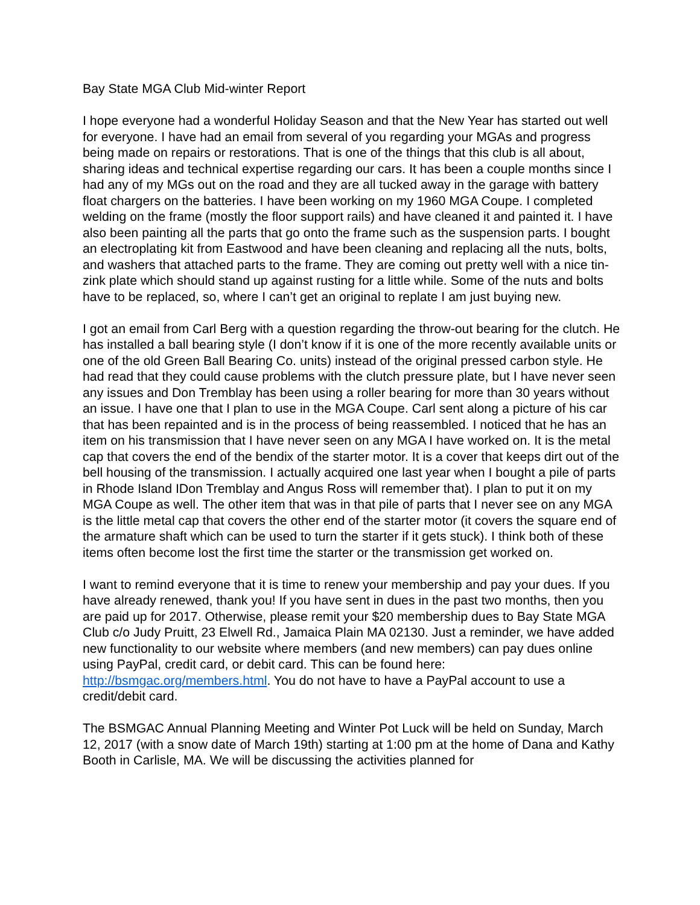Bay State MGA Club Mid-winter Report
I hope everyone had a wonderful Holiday Season and that the New Year has started out well for everyone. I have had an email from several of you regarding your MGAs and progress being made on repairs or restorations. That is one of the things that this club is all about, sharing ideas and technical expertise regarding our cars. It has been a couple months since I had any of my MGs out on the road and they are all tucked away in the garage with battery float chargers on the batteries. I have been working on my 1960 MGA Coupe. I completed welding on the frame (mostly the floor support rails) and have cleaned it and painted it. I have also been painting all the parts that go onto the frame such as the suspension parts. I bought an electroplating kit from Eastwood and have been cleaning and replacing all the nuts, bolts, and washers that attached parts to the frame. They are coming out pretty well with a nice tin-zink plate which should stand up against rusting for a little while. Some of the nuts and bolts have to be replaced, so, where I can’t get an original to replate I am just buying new.
I got an email from Carl Berg with a question regarding the throw-out bearing for the clutch. He has installed a ball bearing style (I don’t know if it is one of the more recently available units or one of the old Green Ball Bearing Co. units) instead of the original pressed carbon style. He had read that they could cause problems with the clutch pressure plate, but I have never seen any issues and Don Tremblay has been using a roller bearing for more than 30 years without an issue. I have one that I plan to use in the MGA Coupe. Carl sent along a picture of his car that has been repainted and is in the process of being reassembled. I noticed that he has an item on his transmission that I have never seen on any MGA I have worked on. It is the metal cap that covers the end of the bendix of the starter motor. It is a cover that keeps dirt out of the bell housing of the transmission. I actually acquired one last year when I bought a pile of parts in Rhode Island IDon Tremblay and Angus Ross will remember that). I plan to put it on my MGA Coupe as well. The other item that was in that pile of parts that I never see on any MGA is the little metal cap that covers the other end of the starter motor (it covers the square end of the armature shaft which can be used to turn the starter if it gets stuck). I think both of these items often become lost the first time the starter or the transmission get worked on.
I want to remind everyone that it is time to renew your membership and pay your dues. If you have already renewed, thank you! If you have sent in dues in the past two months, then you are paid up for 2017. Otherwise, please remit your $20 membership dues to Bay State MGA Club c/o Judy Pruitt, 23 Elwell Rd., Jamaica Plain MA 02130. Just a reminder, we have added new functionality to our website where members (and new members) can pay dues online using PayPal, credit card, or debit card. This can be found here: http://bsmgac.org/members.html. You do not have to have a PayPal account to use a credit/debit card.
The BSMGAC Annual Planning Meeting and Winter Pot Luck will be held on Sunday, March 12, 2017 (with a snow date of March 19th) starting at 1:00 pm at the home of Dana and Kathy Booth in Carlisle, MA. We will be discussing the activities planned for